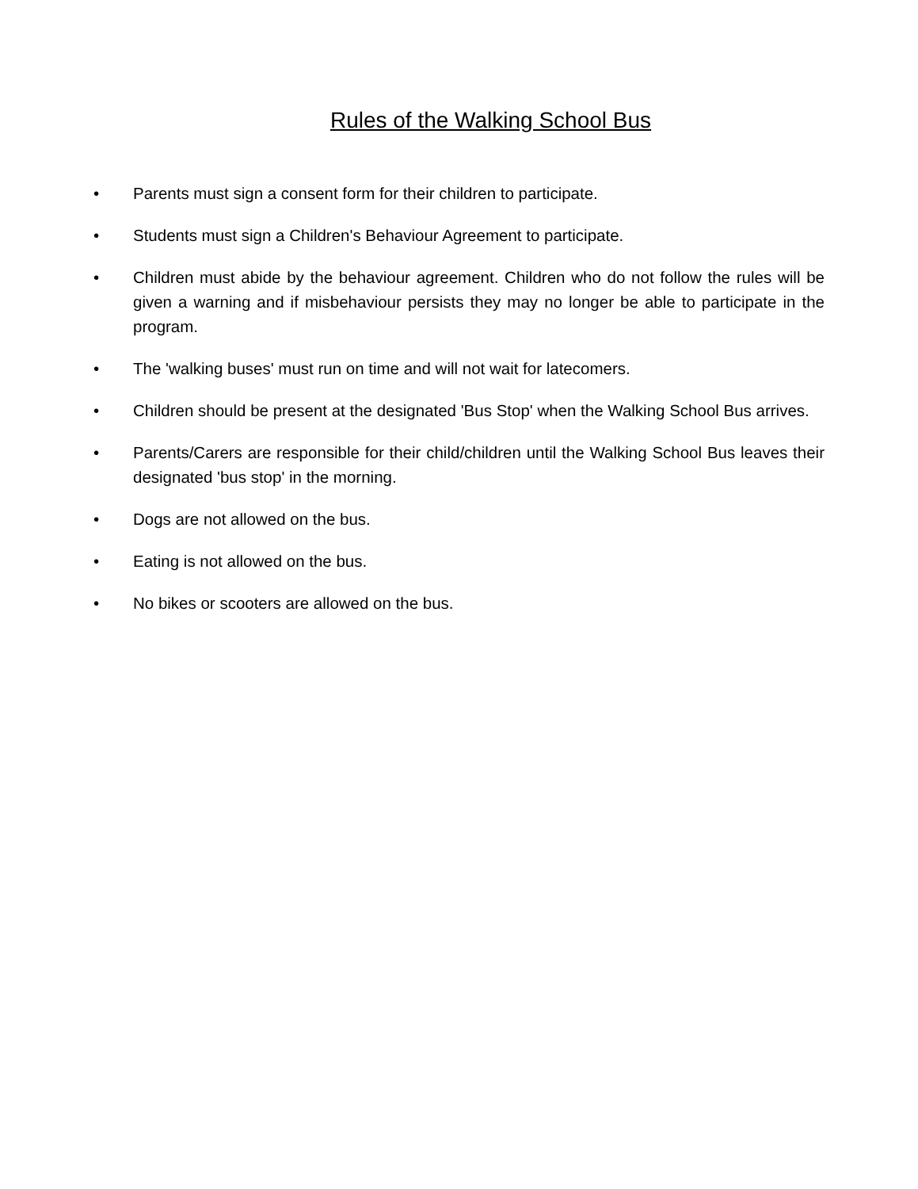Rules of the Walking School Bus
• Parents must sign a consent form for their children to participate.
• Students must sign a Children's Behaviour Agreement to participate.
• Children must abide by the behaviour agreement. Children who do not follow the rules will be given a warning and if misbehaviour persists they may no longer be able to participate in the program.
• The 'walking buses' must run on time and will not wait for latecomers.
• Children should be present at the designated 'Bus Stop' when the Walking School Bus arrives.
• Parents/Carers are responsible for their child/children until the Walking School Bus leaves their designated 'bus stop' in the morning.
• Dogs are not allowed on the bus.
• Eating is not allowed on the bus.
• No bikes or scooters are allowed on the bus.